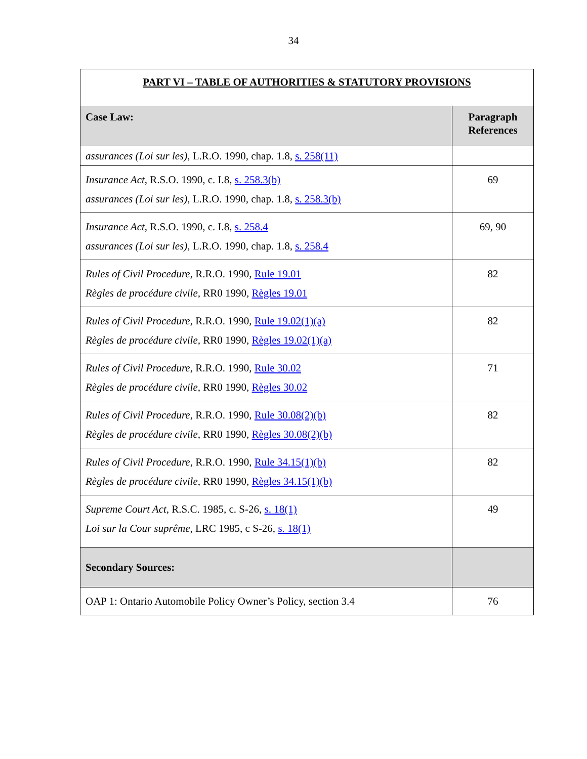34
| PART VI – TABLE OF AUTHORITIES & STATUTORY PROVISIONS | |
| --- | --- |
| Case Law: | Paragraph References |
| assurances (Loi sur les) , L.R.O. 1990, chap. 1.8, s. 258(11) | |
| Insurance Act , R.S.O. 1990, c. I.8, s. 258.3(b) assurances (Loi sur les) , L.R.O. 1990, chap. 1.8, s. 258.3(b) | 69 |
| Insurance Act , R.S.O. 1990, c. I.8, s. 258.4 assurances (Loi sur les) , L.R.O. 1990, chap. 1.8, s. 258.4 | 69, 90 |
| Rules of Civil Procedure , R.R.O. 1990, Rule 19.01 Règles de procédure civile, RR0 1990, Règles 19.01 | 82 |
| Rules of Civil Procedure , R.R.O. 1990, Rule 19.02(1)(a) Règles de procédure civile, RR0 1990, Règles 19.02(1)(a) | 82 |
| Rules of Civil Procedure , R.R.O. 1990, Rule 30.02 Règles de procédure civile, RR0 1990, Règles 30.02 | 71 |
| Rules of Civil Procedure , R.R.O. 1990, Rule 30.08(2)(b) Règles de procédure civile, RR0 1990, Règles 30.08(2)(b) | 82 |
| Rules of Civil Procedure , R.R.O. 1990, Rule 34.15(1)(b) Règles de procédure civile, RR0 1990, Règles 34.15(1)(b) | 82 |
| Supreme Court Act , R.S.C. 1985, c. S-26, s. 18(1) Loi sur la Cour suprême , LRC 1985, c S-26, s. 18(1) | 49 |
| Secondary Sources: | |
| OAP 1: Ontario Automobile Policy Owner’s Policy, section 3.4 | 76 |